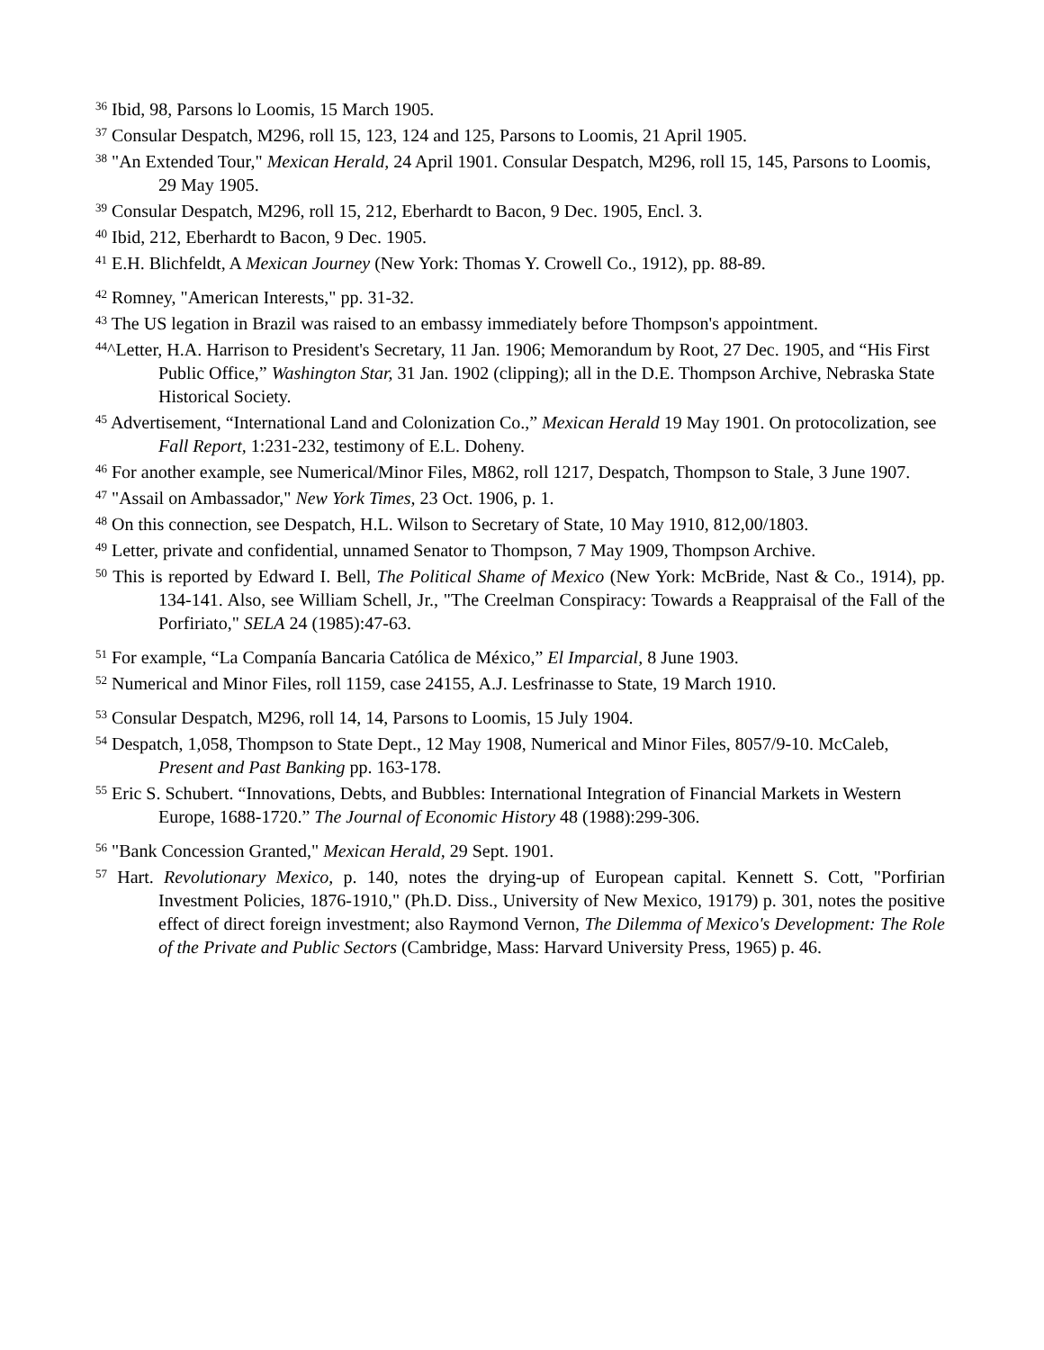<sup>36</sup> Ibid, 98, Parsons lo Loomis, 15 March 1905.
<sup>37</sup> Consular Despatch, M296, roll 15, 123, 124 and 125, Parsons to Loomis, 21 April 1905.
<sup>38</sup> "An Extended Tour," Mexican Herald, 24 April 1901. Consular Despatch, M296, roll 15, 145, Parsons to Loomis, 29 May 1905.
<sup>39</sup> Consular Despatch, M296, roll 15, 212, Eberhardt to Bacon, 9 Dec. 1905, Encl. 3.
<sup>40</sup> Ibid, 212, Eberhardt to Bacon, 9 Dec. 1905.
<sup>41</sup> E.H. Blichfeldt, A Mexican Journey (New York: Thomas Y. Crowell Co., 1912), pp. 88-89.
<sup>42</sup> Romney, "American Interests," pp. 31-32.
<sup>43</sup> The US legation in Brazil was raised to an embassy immediately before Thompson's appointment.
<sup>44</sup>^Letter, H.A. Harrison to President's Secretary, 11 Jan. 1906; Memorandum by Root, 27 Dec. 1905, and “His First Public Office,” Washington Star, 31 Jan. 1902 (clipping); all in the D.E. Thompson Archive, Nebraska State Historical Society.
<sup>45</sup> Advertisement, “International Land and Colonization Co.,” Mexican Herald 19 May 1901. On protocolization, see Fall Report, 1:231-232, testimony of E.L. Doheny.
<sup>46</sup> For another example, see Numerical/Minor Files, M862, roll 1217, Despatch, Thompson to Stale, 3 June 1907.
<sup>47</sup> "Assail on Ambassador," New York Times, 23 Oct. 1906, p. 1.
<sup>48</sup> On this connection, see Despatch, H.L. Wilson to Secretary of State, 10 May 1910, 812,00/1803.
<sup>49</sup> Letter, private and confidential, unnamed Senator to Thompson, 7 May 1909, Thompson Archive.
<sup>50</sup> This is reported by Edward I. Bell, The Political Shame of Mexico (New York: McBride, Nast & Co., 1914), pp. 134-141. Also, see William Schell, Jr., "The Creelman Conspiracy: Towards a Reappraisal of the Fall of the Porfiriato," SELA 24 (1985):47-63.
<sup>51</sup> For example, “La Companía Bancaria Católica de México,” El Imparcial, 8 June 1903.
<sup>52</sup> Numerical and Minor Files, roll 1159, case 24155, A.J. Lesfrinasse to State, 19 March 1910.
<sup>53</sup> Consular Despatch, M296, roll 14, 14, Parsons to Loomis, 15 July 1904.
<sup>54</sup> Despatch, 1,058, Thompson to State Dept., 12 May 1908, Numerical and Minor Files, 8057/9-10. McCaleb, Present and Past Banking pp. 163-178.
<sup>55</sup> Eric S. Schubert. “Innovations, Debts, and Bubbles: International Integration of Financial Markets in Western Europe, 1688-1720.” The Journal of Economic History 48 (1988):299-306.
<sup>56</sup> "Bank Concession Granted," Mexican Herald, 29 Sept. 1901.
<sup>57</sup> Hart. Revolutionary Mexico, p. 140, notes the drying-up of European capital. Kennett S. Cott, "Porfirian Investment Policies, 1876-1910," (Ph.D. Diss., University of New Mexico, 19179) p. 301, notes the positive effect of direct foreign investment; also Raymond Vernon, The Dilemma of Mexico's Development: The Role of the Private and Public Sectors (Cambridge, Mass: Harvard University Press, 1965) p. 46.